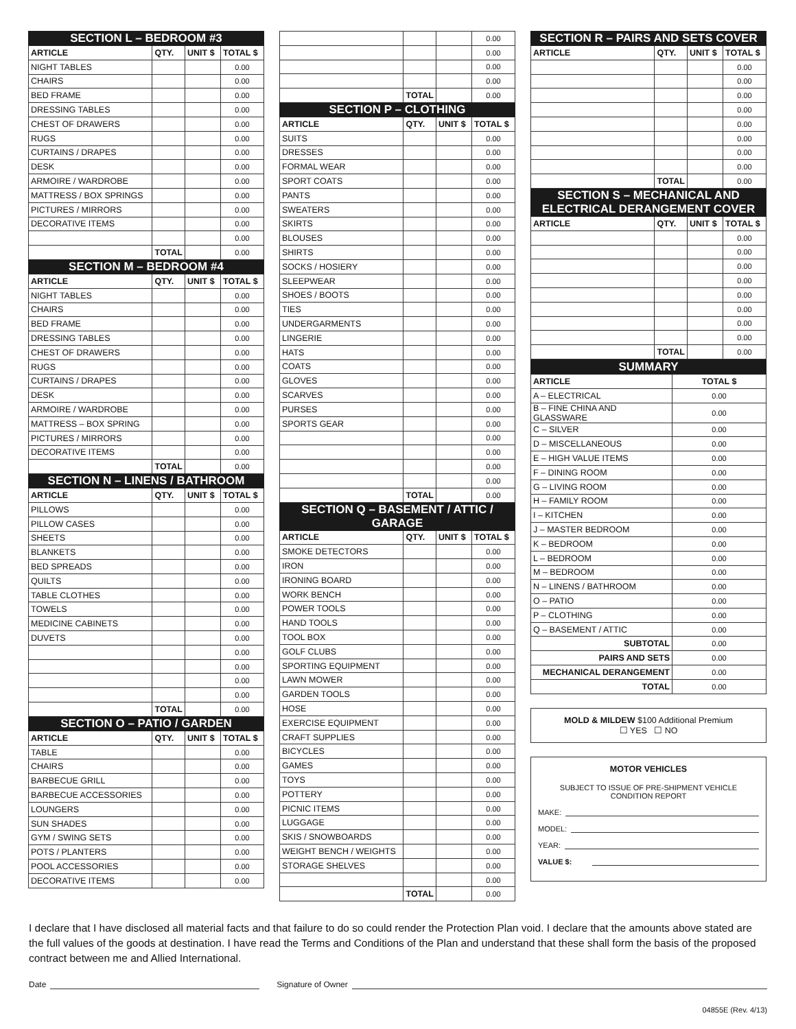| SECTION L – BEDROOM #3 | | | |
| ARTICLE | QTY. | UNIT $ | TOTAL $ |
| NIGHT TABLES | | | 0.00 |
| CHAIRS | | | 0.00 |
| BED FRAME | | | 0.00 |
| DRESSING TABLES | | | 0.00 |
| CHEST OF DRAWERS | | | 0.00 |
| RUGS | | | 0.00 |
| CURTAINS / DRAPES | | | 0.00 |
| DESK | | | 0.00 |
| ARMOIRE / WARDROBE | | | 0.00 |
| MATTRESS / BOX SPRINGS | | | 0.00 |
| PICTURES / MIRRORS | | | 0.00 |
| DECORATIVE ITEMS | | | 0.00 |
| | | | 0.00 |
| | TOTAL | | 0.00 |
| SECTION M – BEDROOM #4 | | | |
| ARTICLE | QTY. | UNIT $ | TOTAL $ |
| NIGHT TABLES | | | 0.00 |
| CHAIRS | | | 0.00 |
| BED FRAME | | | 0.00 |
| DRESSING TABLES | | | 0.00 |
| CHEST OF DRAWERS | | | 0.00 |
| RUGS | | | 0.00 |
| CURTAINS / DRAPES | | | 0.00 |
| DESK | | | 0.00 |
| ARMOIRE / WARDROBE | | | 0.00 |
| MATTRESS – BOX SPRING | | | 0.00 |
| PICTURES / MIRRORS | | | 0.00 |
| DECORATIVE ITEMS | | | 0.00 |
| | TOTAL | | 0.00 |
| SECTION N – LINENS / BATHROOM | | | |
| ARTICLE | QTY. | UNIT $ | TOTAL $ |
| PILLOWS | | | 0.00 |
| PILLOW CASES | | | 0.00 |
| SHEETS | | | 0.00 |
| BLANKETS | | | 0.00 |
| BED SPREADS | | | 0.00 |
| QUILTS | | | 0.00 |
| TABLE CLOTHES | | | 0.00 |
| TOWELS | | | 0.00 |
| MEDICINE CABINETS | | | 0.00 |
| DUVETS | | | 0.00 |
| | | | 0.00 |
| | | | 0.00 |
| | | | 0.00 |
| | | | 0.00 |
| | TOTAL | | 0.00 |
| SECTION O – PATIO / GARDEN | | | |
| ARTICLE | QTY. | UNIT $ | TOTAL $ |
| TABLE | | | 0.00 |
| CHAIRS | | | 0.00 |
| BARBECUE GRILL | | | 0.00 |
| BARBECUE ACCESSORIES | | | 0.00 |
| LOUNGERS | | | 0.00 |
| SUN SHADES | | | 0.00 |
| GYM / SWING SETS | | | 0.00 |
| POTS / PLANTERS | | | 0.00 |
| POOL ACCESSORIES | | | 0.00 |
| DECORATIVE ITEMS | | | 0.00 |
| | | | 0.00 |
| | | | 0.00 |
| | | | 0.00 |
| | | | 0.00 |
| | TOTAL | | 0.00 |
| SECTION P – CLOTHING | | | |
| ARTICLE | QTY. | UNIT $ | TOTAL $ |
| SUITS | | | 0.00 |
| DRESSES | | | 0.00 |
| FORMAL WEAR | | | 0.00 |
| SPORT COATS | | | 0.00 |
| PANTS | | | 0.00 |
| SWEATERS | | | 0.00 |
| SKIRTS | | | 0.00 |
| BLOUSES | | | 0.00 |
| SHIRTS | | | 0.00 |
| SOCKS / HOSIERY | | | 0.00 |
| SLEEPWEAR | | | 0.00 |
| SHOES / BOOTS | | | 0.00 |
| TIES | | | 0.00 |
| UNDERGARMENTS | | | 0.00 |
| LINGERIE | | | 0.00 |
| HATS | | | 0.00 |
| COATS | | | 0.00 |
| GLOVES | | | 0.00 |
| SCARVES | | | 0.00 |
| PURSES | | | 0.00 |
| SPORTS GEAR | | | 0.00 |
| | | | 0.00 |
| | | | 0.00 |
| | | | 0.00 |
| | | | 0.00 |
| | TOTAL | | 0.00 |
| SECTION Q – BASEMENT / ATTIC / GARAGE | | | |
| ARTICLE | QTY. | UNIT $ | TOTAL $ |
| SMOKE DETECTORS | | | 0.00 |
| IRON | | | 0.00 |
| IRONING BOARD | | | 0.00 |
| WORK BENCH | | | 0.00 |
| POWER TOOLS | | | 0.00 |
| HAND TOOLS | | | 0.00 |
| TOOL BOX | | | 0.00 |
| GOLF CLUBS | | | 0.00 |
| SPORTING EQUIPMENT | | | 0.00 |
| LAWN MOWER | | | 0.00 |
| GARDEN TOOLS | | | 0.00 |
| HOSE | | | 0.00 |
| EXERCISE EQUIPMENT | | | 0.00 |
| CRAFT SUPPLIES | | | 0.00 |
| BICYCLES | | | 0.00 |
| GAMES | | | 0.00 |
| TOYS | | | 0.00 |
| POTTERY | | | 0.00 |
| PICNIC ITEMS | | | 0.00 |
| LUGGAGE | | | 0.00 |
| SKIS / SNOWBOARDS | | | 0.00 |
| WEIGHT BENCH / WEIGHTS | | | 0.00 |
| STORAGE SHELVES | | | 0.00 |
| | | | 0.00 |
| | TOTAL | | 0.00 |
| SECTION R – PAIRS AND SETS COVER | | | |
| ARTICLE | QTY. | UNIT $ | TOTAL $ |
| | | | 0.00 |
| | | | 0.00 |
| | | | 0.00 |
| | | | 0.00 |
| | | | 0.00 |
| | | | 0.00 |
| | | | 0.00 |
| | | | 0.00 |
| | TOTAL | | 0.00 |
| SECTION S – MECHANICAL AND ELECTRICAL DERANGEMENT COVER | | | |
| ARTICLE | QTY. | UNIT $ | TOTAL $ |
| | | | 0.00 |
| | | | 0.00 |
| | | | 0.00 |
| | | | 0.00 |
| | | | 0.00 |
| | | | 0.00 |
| | | | 0.00 |
| | | | 0.00 |
| | TOTAL | | 0.00 |
| SUMMARY | |
| ARTICLE | TOTAL $ |
| A – ELECTRICAL | 0.00 |
| B – FINE CHINA AND GLASSWARE | 0.00 |
| C – SILVER | 0.00 |
| D – MISCELLANEOUS | 0.00 |
| E – HIGH VALUE ITEMS | 0.00 |
| F – DINING ROOM | 0.00 |
| G – LIVING ROOM | 0.00 |
| H – FAMILY ROOM | 0.00 |
| I – KITCHEN | 0.00 |
| J – MASTER BEDROOM | 0.00 |
| K – BEDROOM | 0.00 |
| L – BEDROOM | 0.00 |
| M – BEDROOM | 0.00 |
| N – LINENS / BATHROOM | 0.00 |
| O – PATIO | 0.00 |
| P – CLOTHING | 0.00 |
| Q – BASEMENT / ATTIC | 0.00 |
| SUBTOTAL | 0.00 |
| PAIRS AND SETS | 0.00 |
| MECHANICAL DERANGEMENT | 0.00 |
| TOTAL | 0.00 |
MOLD & MILDEW $100 Additional Premium
☐ YES ☐ NO
MOTOR VEHICLES
SUBJECT TO ISSUE OF PRE-SHIPMENT VEHICLE CONDITION REPORT
MAKE:
MODEL:
YEAR:
VALUE $:
I declare that I have disclosed all material facts and that failure to do so could render the Protection Plan void. I declare that the amounts above stated are the full values of the goods at destination. I have read the Terms and Conditions of the Plan and understand that these shall form the basis of the proposed contract between me and Allied International.
Date Signature of Owner
04855E (Rev. 4/13)